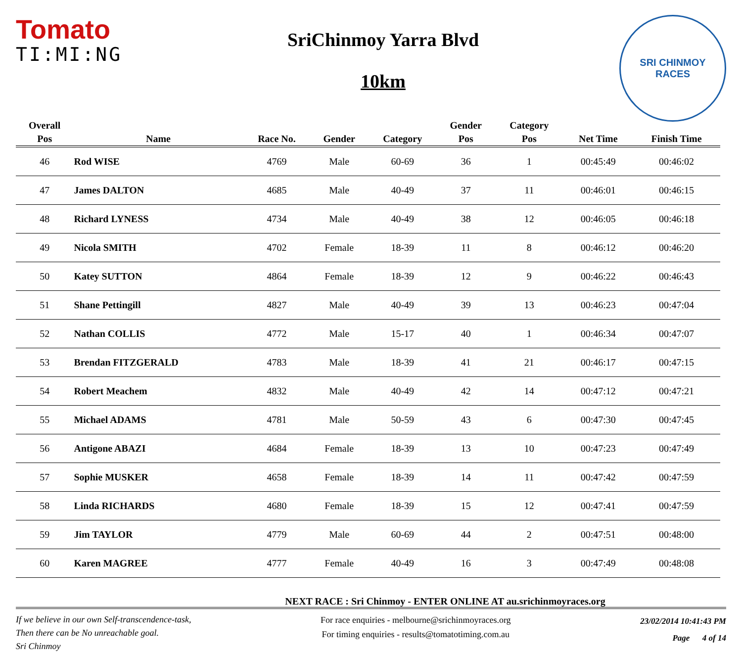Tomato
TI:MI:NG
SriChinmoy Yarra Blvd
10km
SRI CHINMOY
RACES
| Overall | | | | | Gender | Category | | |
| --- | --- | --- | --- | --- | --- | --- | --- | --- |
| Pos | Name | Race No. | Gender | Category | Pos | Pos | Net Time | Finish Time |
| 46 | Rod WISE | 4769 | Male | 60-69 | 36 | 1 | 00:45:49 | 00:46:02 |
| 47 | James DALTON | 4685 | Male | 40-49 | 37 | 11 | 00:46:01 | 00:46:15 |
| 48 | Richard LYNESS | 4734 | Male | 40-49 | 38 | 12 | 00:46:05 | 00:46:18 |
| 49 | Nicola SMITH | 4702 | Female | 18-39 | 11 | 8 | 00:46:12 | 00:46:20 |
| 50 | Katey SUTTON | 4864 | Female | 18-39 | 12 | 9 | 00:46:22 | 00:46:43 |
| 51 | Shane Pettingill | 4827 | Male | 40-49 | 39 | 13 | 00:46:23 | 00:47:04 |
| 52 | Nathan COLLIS | 4772 | Male | 15-17 | 40 | 1 | 00:46:34 | 00:47:07 |
| 53 | Brendan FITZGERALD | 4783 | Male | 18-39 | 41 | 21 | 00:46:17 | 00:47:15 |
| 54 | Robert Meachem | 4832 | Male | 40-49 | 42 | 14 | 00:47:12 | 00:47:21 |
| 55 | Michael ADAMS | 4781 | Male | 50-59 | 43 | 6 | 00:47:30 | 00:47:45 |
| 56 | Antigone ABAZI | 4684 | Female | 18-39 | 13 | 10 | 00:47:23 | 00:47:49 |
| 57 | Sophie MUSKER | 4658 | Female | 18-39 | 14 | 11 | 00:47:42 | 00:47:59 |
| 58 | Linda RICHARDS | 4680 | Female | 18-39 | 15 | 12 | 00:47:41 | 00:47:59 |
| 59 | Jim TAYLOR | 4779 | Male | 60-69 | 44 | 2 | 00:47:51 | 00:48:00 |
| 60 | Karen MAGREE | 4777 | Female | 40-49 | 16 | 3 | 00:47:49 | 00:48:08 |
NEXT RACE : Sri Chinmoy - ENTER ONLINE AT au.srichinmoyraces.org
If we believe in our own Self-transcendence-task,
Then there can be No unreachable goal.
Sri Chinmoy
For race enquiries - melbourne@srichinmoyraces.org
For timing enquiries - results@tomatotiming.com.au
23/02/2014 10:41:43 PM
Page 4 of 14